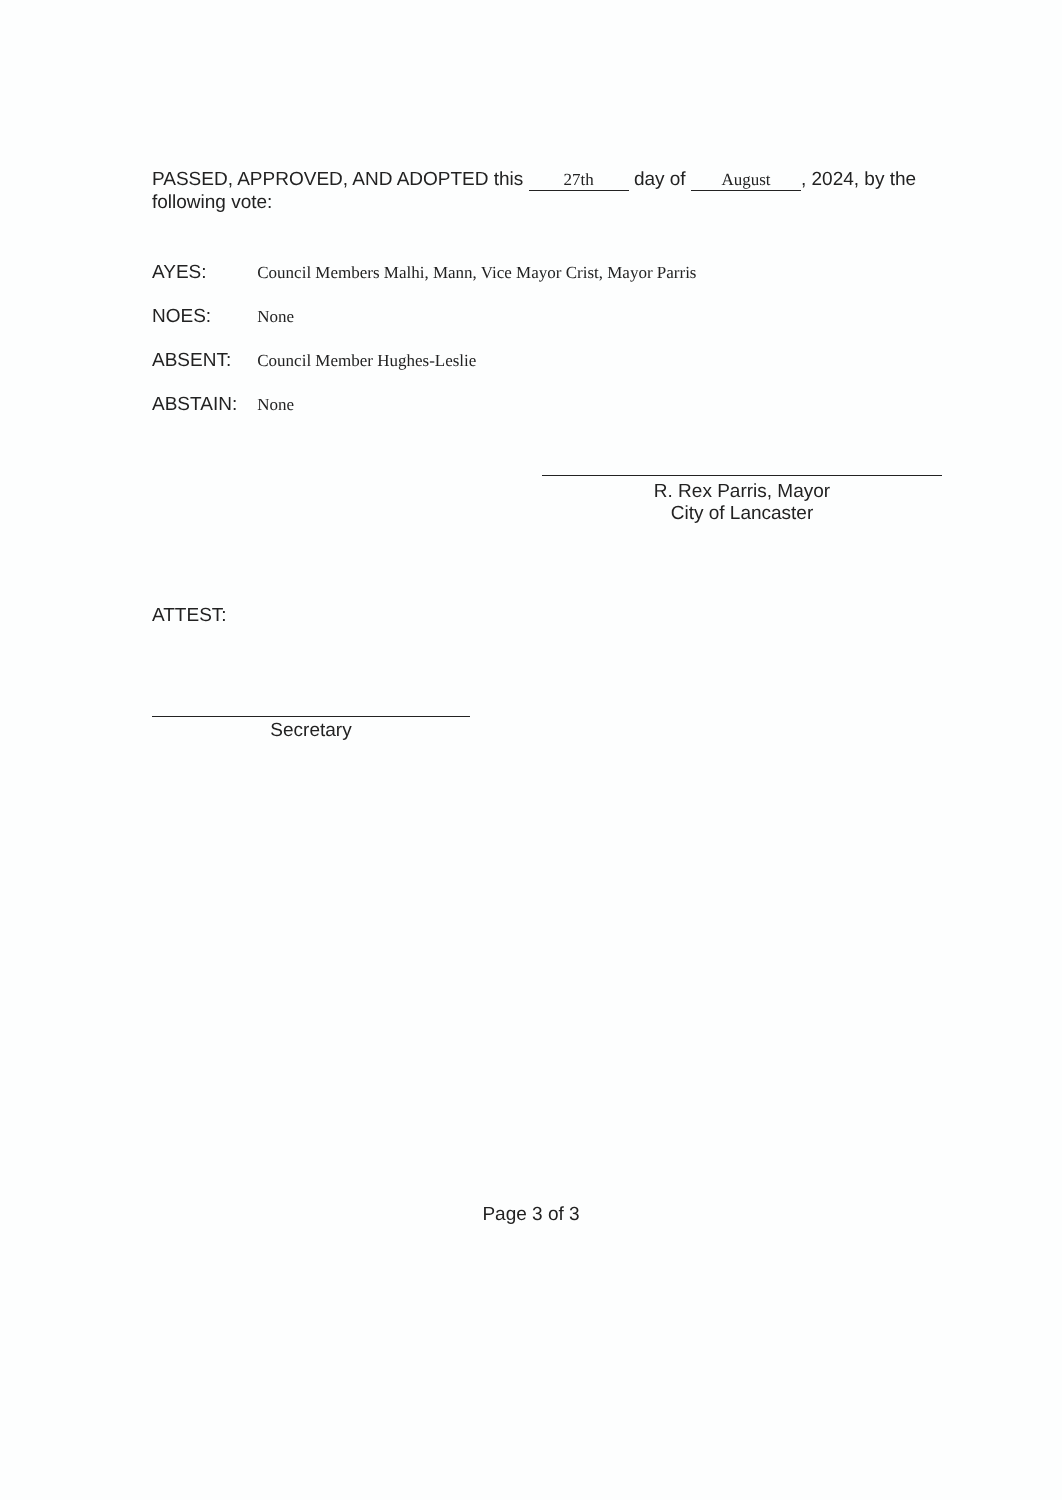PASSED, APPROVED, AND ADOPTED this 27th day of August, 2024, by the following vote:
AYES: Council Members Malhi, Mann, Vice Mayor Crist, Mayor Parris
NOES: None
ABSENT: Council Member Hughes-Leslie
ABSTAIN: None
R. Rex Parris, Mayor
City of Lancaster
ATTEST:
Secretary
Page 3 of 3